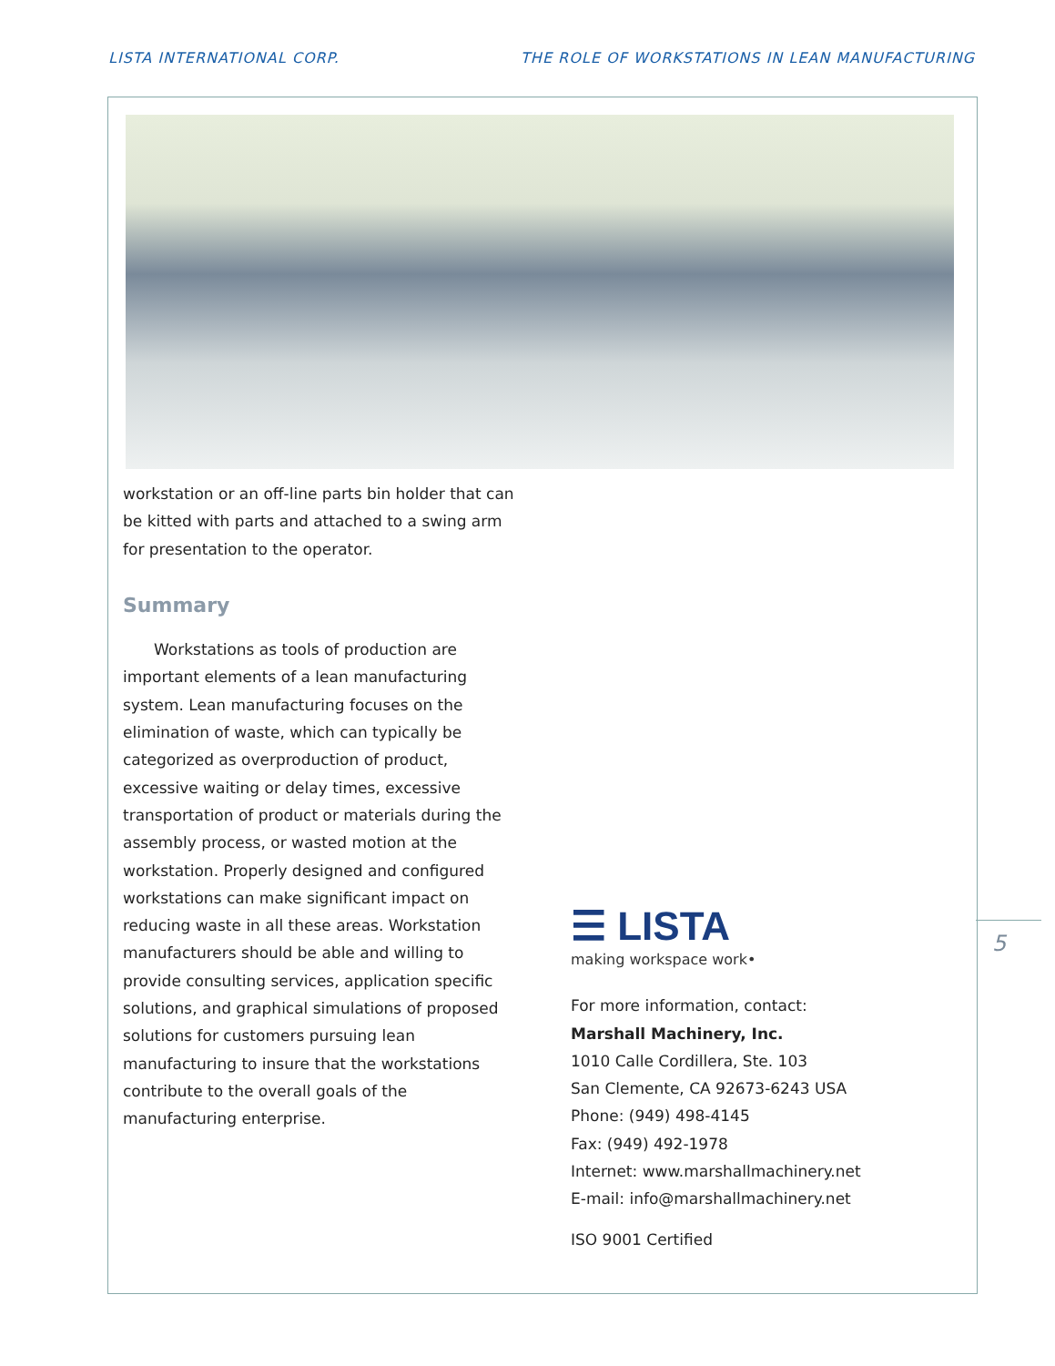LISTA INTERNATIONAL CORP. THE ROLE OF WORKSTATIONS IN LEAN MANUFACTURING
workstation or an off-line parts bin holder that can be kitted with parts and attached to a swing arm for presentation to the operator.
Summary
Workstations as tools of production are important elements of a lean manufacturing system. Lean manufacturing focuses on the elimination of waste, which can typically be categorized as overproduction of product, excessive waiting or delay times, excessive transportation of product or materials during the assembly process, or wasted motion at the workstation. Properly designed and configured workstations can make significant impact on reducing waste in all these areas. Workstation manufacturers should be able and willing to provide consulting services, application specific solutions, and graphical simulations of proposed solutions for customers pursuing lean manufacturing to insure that the workstations contribute to the overall goals of the manufacturing enterprise.
☰ LISTA
making workspace work•
For more information, contact:
Marshall Machinery, Inc.
1010 Calle Cordillera, Ste. 103
San Clemente, CA 92673-6243 USA
Phone: (949) 498-4145
Fax: (949) 492-1978
Internet: www.marshallmachinery.net
E-mail: info@marshallmachinery.net
ISO 9001 Certified
5